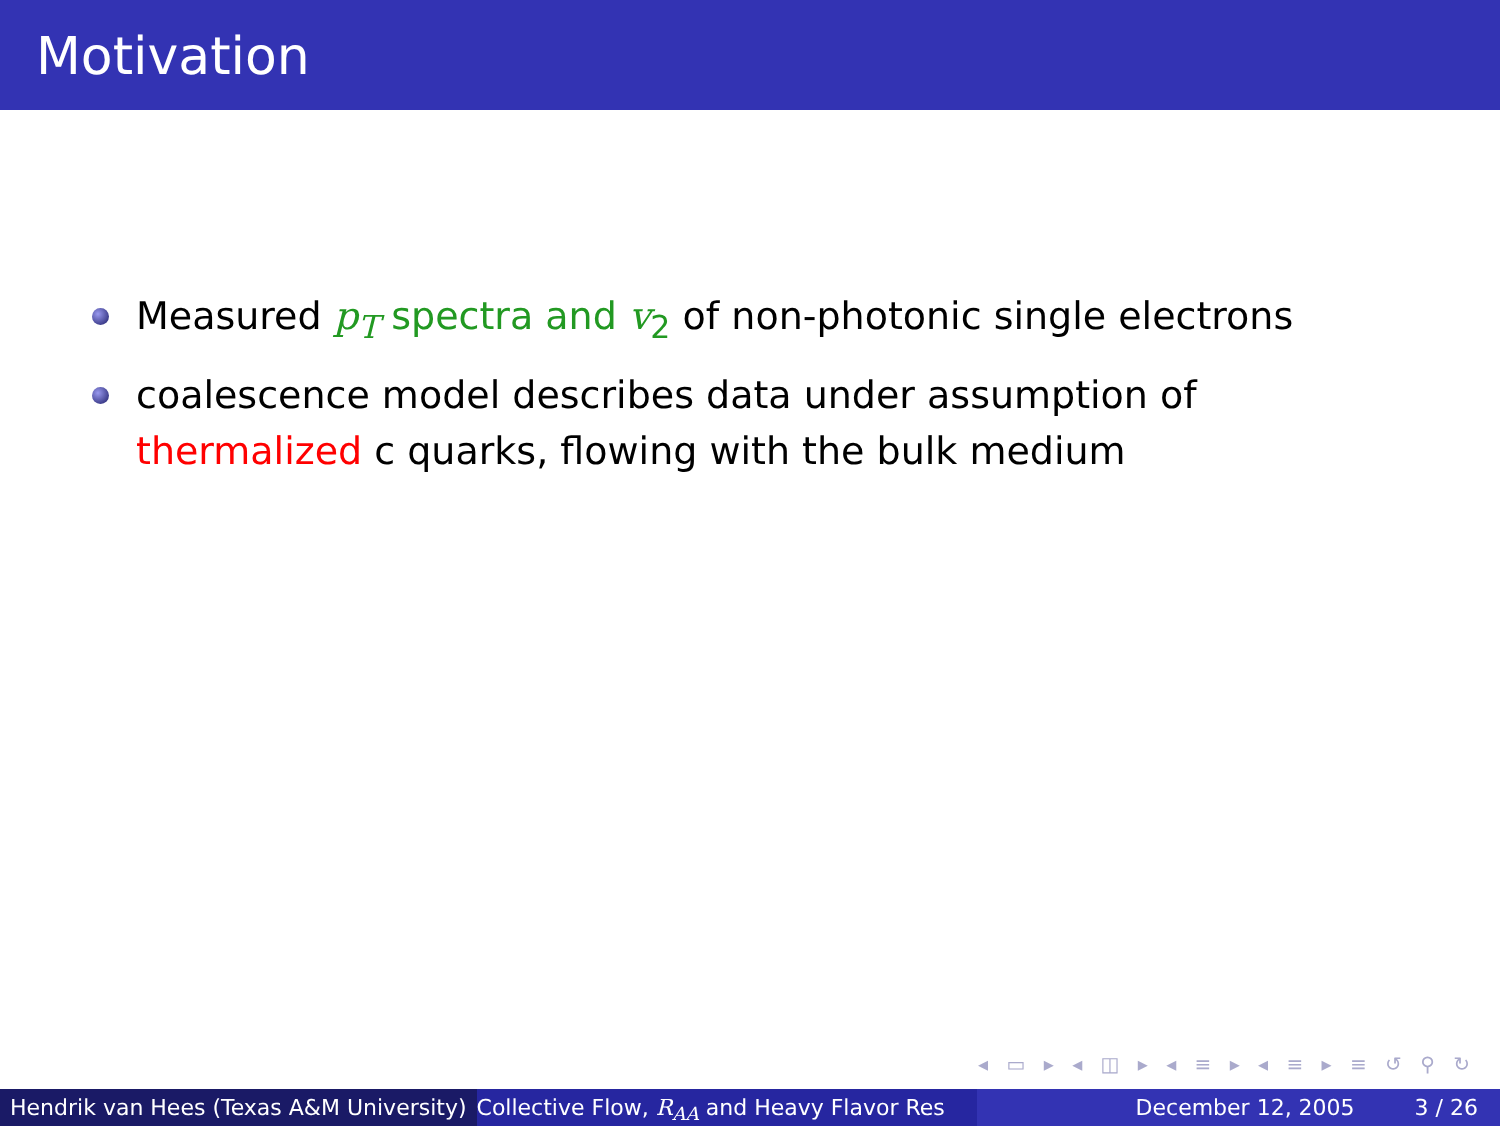Motivation
Measured p<sub>T</sub> spectra and v<sub>2</sub> of non-photonic single electrons
coalescence model describes data under assumption of thermalized c quarks, flowing with the bulk medium
◂ ▭ ▸ ◂ ◫ ▸ ◂ ≡ ▸ ◂ ≡ ▸ ≡ ↺ ⚲ ↻
Hendrik van Hees (Texas A&M University) Collective Flow, R<sub>AA</sub> and Heavy Flavor Res December 12, 2005 3 / 26